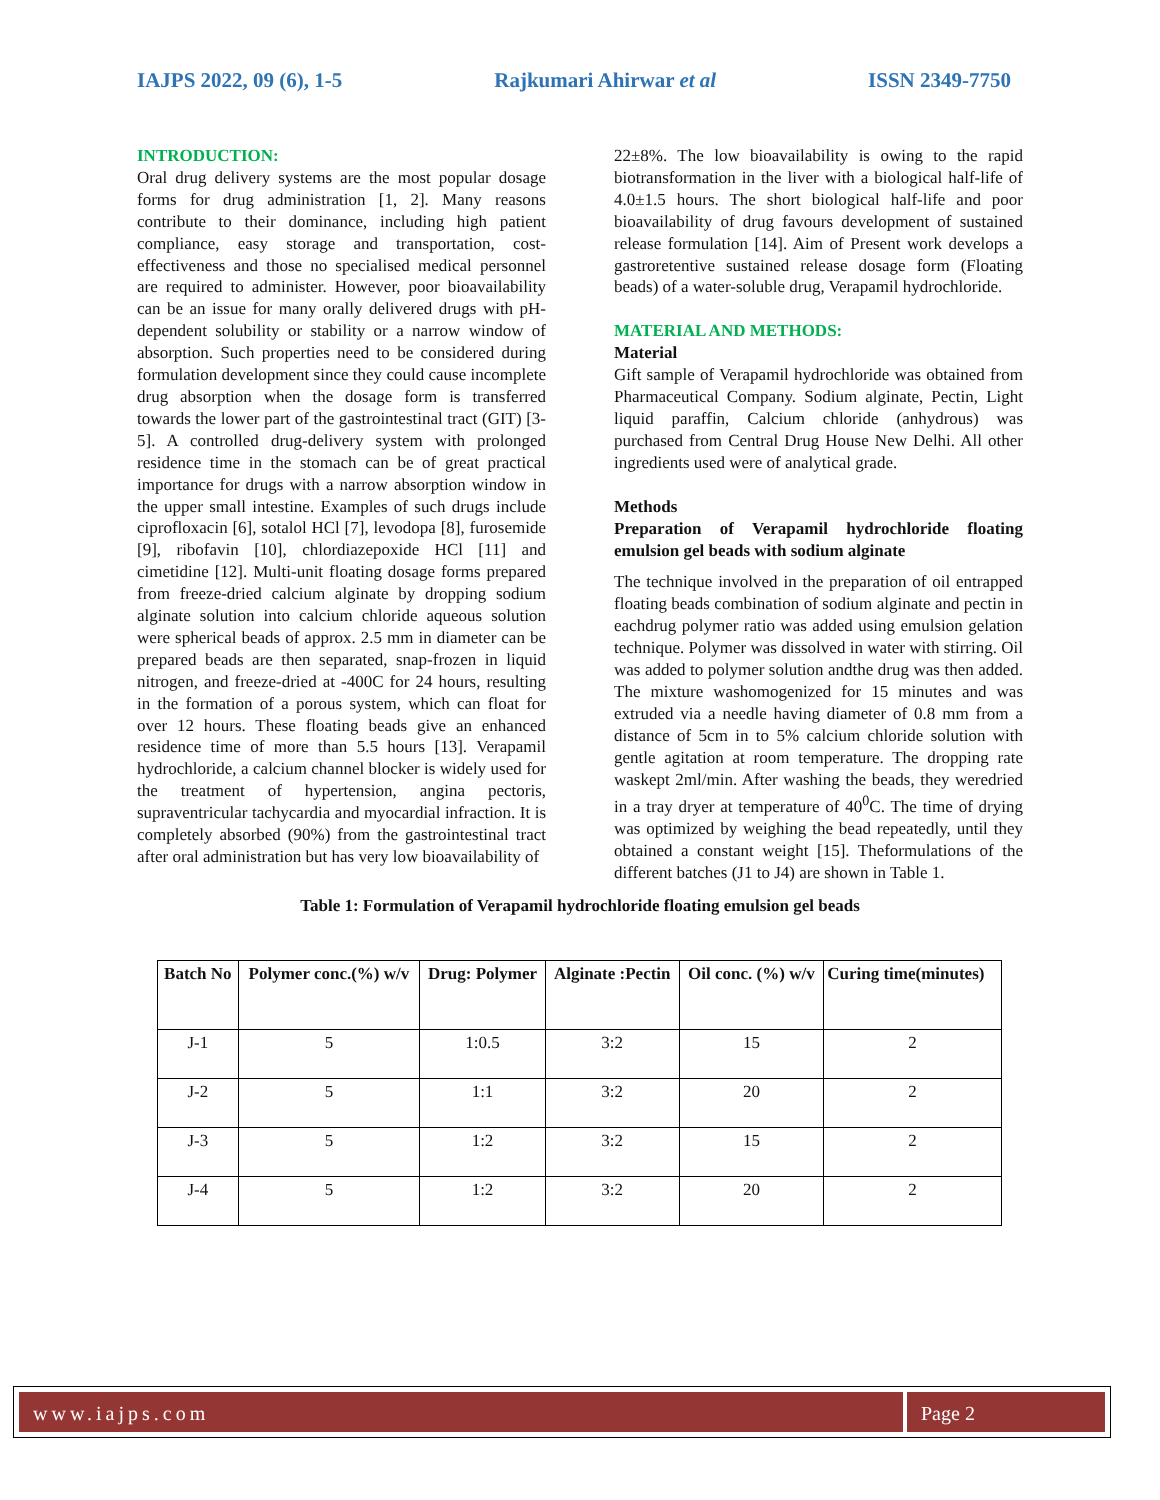IAJPS 2022, 09 (6), 1-5 Rajkumari Ahirwar et al ISSN 2349-7750
INTRODUCTION:
Oral drug delivery systems are the most popular dosage forms for drug administration [1, 2]. Many reasons contribute to their dominance, including high patient compliance, easy storage and transportation, cost-effectiveness and those no specialised medical personnel are required to administer. However, poor bioavailability can be an issue for many orally delivered drugs with pH-dependent solubility or stability or a narrow window of absorption. Such properties need to be considered during formulation development since they could cause incomplete drug absorption when the dosage form is transferred towards the lower part of the gastrointestinal tract (GIT) [3-5]. A controlled drug-delivery system with prolonged residence time in the stomach can be of great practical importance for drugs with a narrow absorption window in the upper small intestine. Examples of such drugs include ciprofloxacin [6], sotalol HCl [7], levodopa [8], furosemide [9], ribofavin [10], chlordiazepoxide HCl [11] and cimetidine [12]. Multi-unit floating dosage forms prepared from freeze-dried calcium alginate by dropping sodium alginate solution into calcium chloride aqueous solution were spherical beads of approx. 2.5 mm in diameter can be prepared beads are then separated, snap-frozen in liquid nitrogen, and freeze-dried at -400C for 24 hours, resulting in the formation of a porous system, which can float for over 12 hours. These floating beads give an enhanced residence time of more than 5.5 hours [13]. Verapamil hydrochloride, a calcium channel blocker is widely used for the treatment of hypertension, angina pectoris, supraventricular tachycardia and myocardial infraction. It is completely absorbed (90%) from the gastrointestinal tract after oral administration but has very low bioavailability of
22±8%. The low bioavailability is owing to the rapid biotransformation in the liver with a biological half-life of 4.0±1.5 hours. The short biological half-life and poor bioavailability of drug favours development of sustained release formulation [14]. Aim of Present work develops a gastroretentive sustained release dosage form (Floating beads) of a water-soluble drug, Verapamil hydrochloride.
MATERIAL AND METHODS:
Material
Gift sample of Verapamil hydrochloride was obtained from Pharmaceutical Company. Sodium alginate, Pectin, Light liquid paraffin, Calcium chloride (anhydrous) was purchased from Central Drug House New Delhi. All other ingredients used were of analytical grade.
Methods
Preparation of Verapamil hydrochloride floating emulsion gel beads with sodium alginate
The technique involved in the preparation of oil entrapped floating beads combination of sodium alginate and pectin in eachdrug polymer ratio was added using emulsion gelation technique. Polymer was dissolved in water with stirring. Oil was added to polymer solution andthe drug was then added. The mixture washomogenized for 15 minutes and was extruded via a needle having diameter of 0.8 mm from a distance of 5cm in to 5% calcium chloride solution with gentle agitation at room temperature. The dropping rate waskept 2ml/min. After washing the beads, they weredried in a tray dryer at temperature of 40<sup>0</sup>C. The time of drying was optimized by weighing the bead repeatedly, until they obtained a constant weight [15]. Theformulations of the different batches (J1 to J4) are shown in Table 1.
Table 1: Formulation of Verapamil hydrochloride floating emulsion gel beads
| Batch No | Polymer conc.(%) w/v | Drug: Polymer | Alginate :Pectin | Oil conc. (%) w/v | Curing time(minutes) |
| --- | --- | --- | --- | --- | --- |
| J-1 | 5 | 1:0.5 | 3:2 | 15 | 2 |
| J-2 | 5 | 1:1 | 3:2 | 20 | 2 |
| J-3 | 5 | 1:2 | 3:2 | 15 | 2 |
| J-4 | 5 | 1:2 | 3:2 | 20 | 2 |
www.iajps.com Page 2